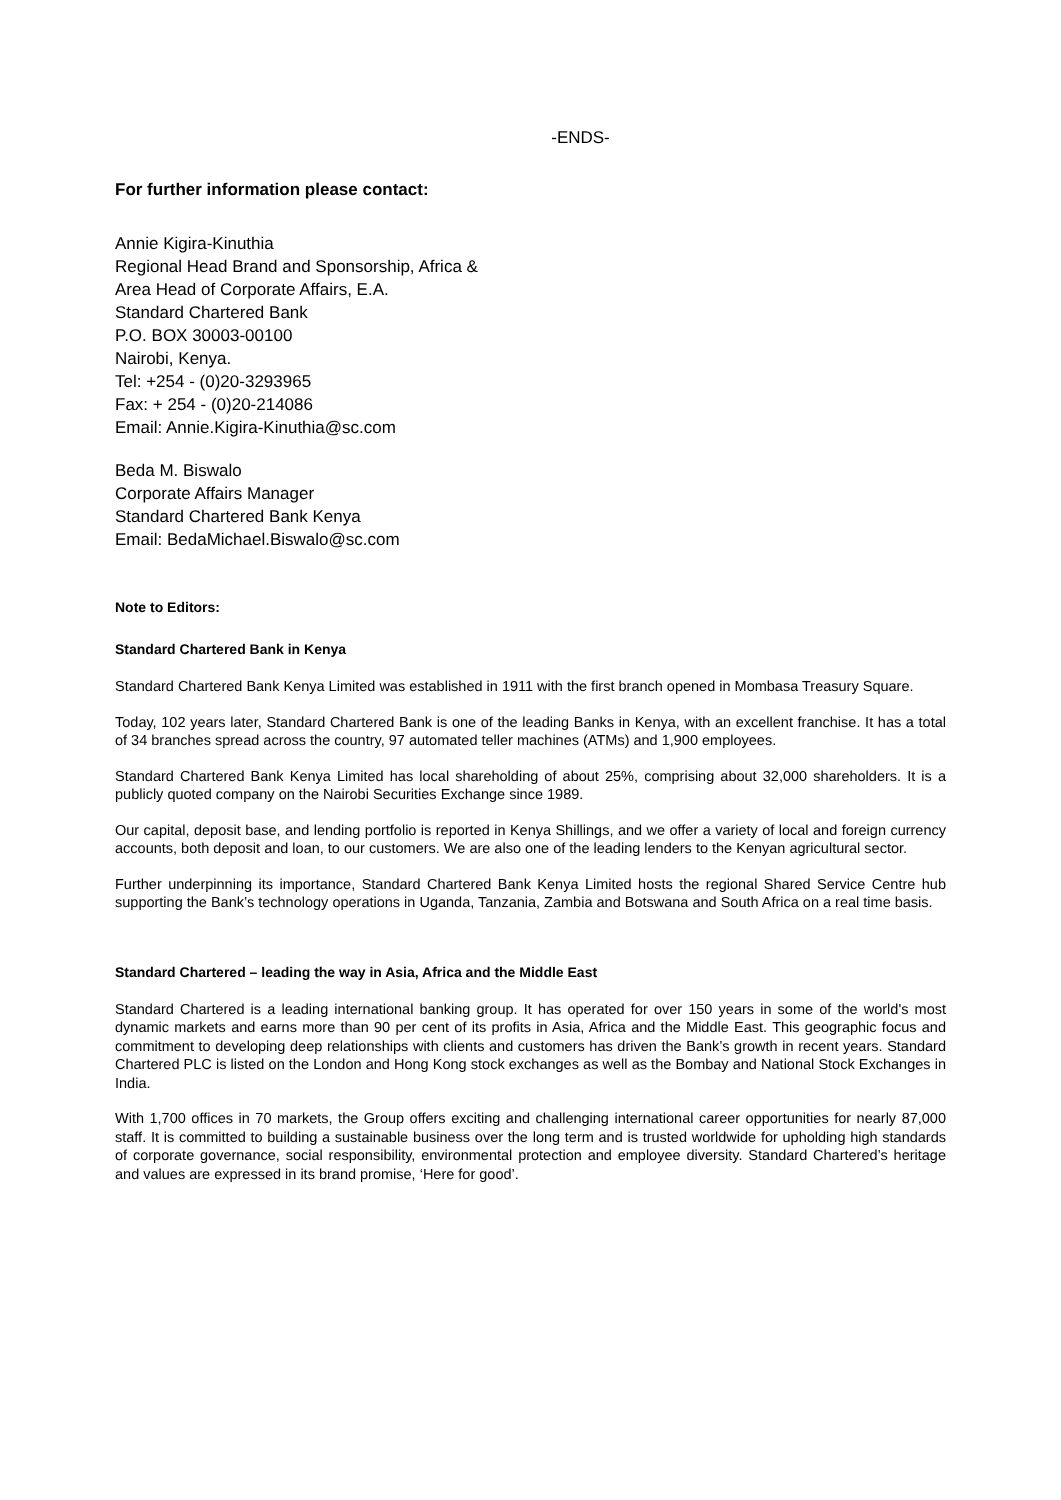-ENDS-
For further information please contact:
Annie Kigira-Kinuthia
Regional Head Brand and Sponsorship, Africa &
Area Head of Corporate Affairs, E.A.
Standard Chartered Bank
P.O. BOX 30003-00100
Nairobi, Kenya.
Tel: +254 - (0)20-3293965
Fax: + 254 - (0)20-214086
Email: Annie.Kigira-Kinuthia@sc.com
Beda M. Biswalo
Corporate Affairs Manager
Standard Chartered Bank Kenya
Email: BedaMichael.Biswalo@sc.com
Note to Editors:
Standard Chartered Bank in Kenya
Standard Chartered Bank Kenya Limited was established in 1911 with the first branch opened in Mombasa Treasury Square.
Today, 102 years later, Standard Chartered Bank is one of the leading Banks in Kenya, with an excellent franchise. It has a total of 34 branches spread across the country, 97 automated teller machines (ATMs) and 1,900 employees.
Standard Chartered Bank Kenya Limited has local shareholding of about 25%, comprising about 32,000 shareholders. It is a publicly quoted company on the Nairobi Securities Exchange since 1989.
Our capital, deposit base, and lending portfolio is reported in Kenya Shillings, and we offer a variety of local and foreign currency accounts, both deposit and loan, to our customers. We are also one of the leading lenders to the Kenyan agricultural sector.
Further underpinning its importance, Standard Chartered Bank Kenya Limited hosts the regional Shared Service Centre hub supporting the Bank’s technology operations in Uganda, Tanzania, Zambia and Botswana and South Africa on a real time basis.
Standard Chartered – leading the way in Asia, Africa and the Middle East
Standard Chartered is a leading international banking group. It has operated for over 150 years in some of the world's most dynamic markets and earns more than 90 per cent of its profits in Asia, Africa and the Middle East. This geographic focus and commitment to developing deep relationships with clients and customers has driven the Bank’s growth in recent years. Standard Chartered PLC is listed on the London and Hong Kong stock exchanges as well as the Bombay and National Stock Exchanges in India.
With 1,700 offices in 70 markets, the Group offers exciting and challenging international career opportunities for nearly 87,000 staff. It is committed to building a sustainable business over the long term and is trusted worldwide for upholding high standards of corporate governance, social responsibility, environmental protection and employee diversity. Standard Chartered’s heritage and values are expressed in its brand promise, ‘Here for good’.